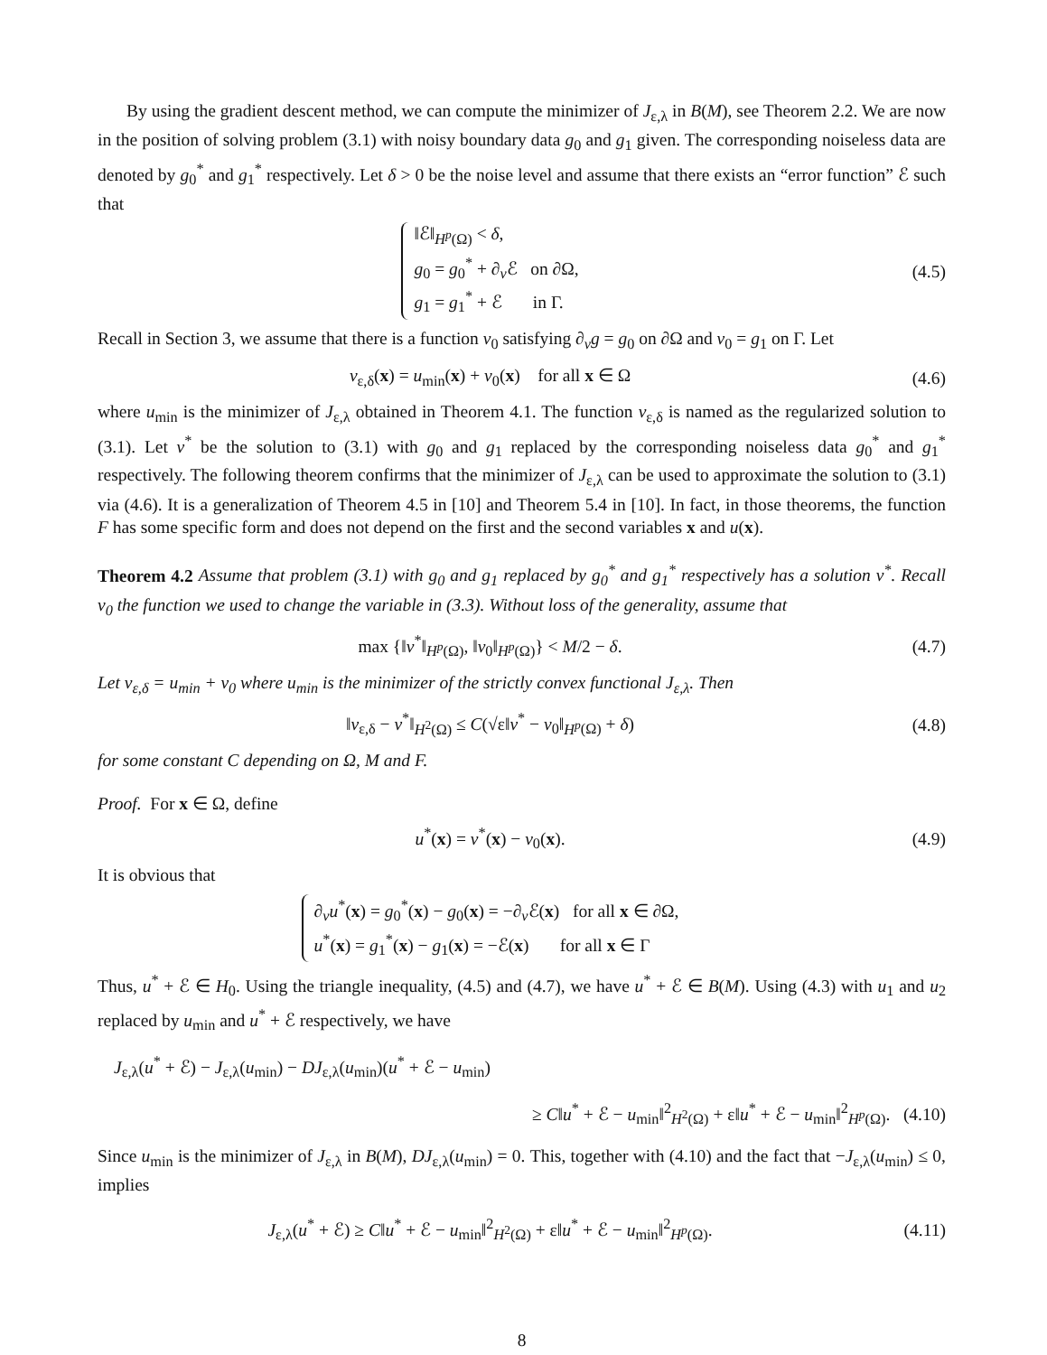By using the gradient descent method, we can compute the minimizer of J<sub>ε,λ</sub> in B(M), see Theorem 2.2. We are now in the position of solving problem (3.1) with noisy boundary data g<sub>0</sub> and g<sub>1</sub> given. The corresponding noiseless data are denoted by g<sub>0</sub><sup>*</sup> and g<sub>1</sub><sup>*</sup> respectively. Let δ > 0 be the noise level and assume that there exists an “error function” ℰ such that
‖ℰ‖<sub>H<sup>p</sup>(Ω)</sub> < δ,
g<sub>0</sub> = g<sub>0</sub><sup>*</sup> + ∂<sub>ν</sub>ℰ on ∂Ω,
g<sub>1</sub> = g<sub>1</sub><sup>*</sup> + ℰ in Γ.
(4.5)
Recall in Section 3, we assume that there is a function v<sub>0</sub> satisfying ∂<sub>ν</sub>g = g<sub>0</sub> on ∂Ω and v<sub>0</sub> = g<sub>1</sub> on Γ. Let
v<sub>ε,δ</sub>(x) = u<sub>min</sub>(x) + v<sub>0</sub>(x) for all x ∈ Ω
(4.6)
where u<sub>min</sub> is the minimizer of J<sub>ε,λ</sub> obtained in Theorem 4.1. The function v<sub>ε,δ</sub> is named as the regularized solution to (3.1). Let v<sup>*</sup> be the solution to (3.1) with g<sub>0</sub> and g<sub>1</sub> replaced by the corresponding noiseless data g<sub>0</sub><sup>*</sup> and g<sub>1</sub><sup>*</sup> respectively. The following theorem confirms that the minimizer of J<sub>ε,λ</sub> can be used to approximate the solution to (3.1) via (4.6). It is a generalization of Theorem 4.5 in [10] and Theorem 5.4 in [10]. In fact, in those theorems, the function F has some specific form and does not depend on the first and the second variables x and u(x).
Theorem 4.2 Assume that problem (3.1) with g<sub>0</sub> and g<sub>1</sub> replaced by g<sub>0</sub><sup>*</sup> and g<sub>1</sub><sup>*</sup> respectively has a solution v<sup>*</sup>. Recall v<sub>0</sub> the function we used to change the variable in (3.3). Without loss of the generality, assume that
max {‖v<sup>*</sup>‖<sub>H<sup>p</sup>(Ω)</sub>, ‖v<sub>0</sub>‖<sub>H<sup>p</sup>(Ω)</sub>} < M/2 − δ.
(4.7)
Let v<sub>ε,δ</sub> = u<sub>min</sub> + v<sub>0</sub> where u<sub>min</sub> is the minimizer of the strictly convex functional J<sub>ε,λ</sub>. Then
‖v<sub>ε,δ</sub> − v<sup>*</sup>‖<sub>H<sup>2</sup>(Ω)</sub> ≤ C(√ε‖v<sup>*</sup> − v<sub>0</sub>‖<sub>H<sup>p</sup>(Ω)</sub> + δ)
(4.8)
for some constant C depending on Ω, M and F.
Proof. For x ∈ Ω, define
u<sup>*</sup>(x) = v<sup>*</sup>(x) − v<sub>0</sub>(x). (4.9)
It is obvious that
∂<sub>ν</sub>u<sup>*</sup>(x) = g<sub>0</sub><sup>*</sup>(x) − g<sub>0</sub>(x) = −∂<sub>ν</sub>ℰ(x) for all x ∈ ∂Ω,
u<sup>*</sup>(x) = g<sub>1</sub><sup>*</sup>(x) − g<sub>1</sub>(x) = −ℰ(x) for all x ∈ Γ
Thus, u<sup>*</sup> + ℰ ∈ H<sub>0</sub>. Using the triangle inequality, (4.5) and (4.7), we have u<sup>*</sup> + ℰ ∈ B(M). Using (4.3) with u<sub>1</sub> and u<sub>2</sub> replaced by u<sub>min</sub> and u<sup>*</sup> + ℰ respectively, we have
J<sub>ε,λ</sub>(u<sup>*</sup> + ℰ) − J<sub>ε,λ</sub>(u<sub>min</sub>) − DJ<sub>ε,λ</sub>(u<sub>min</sub>)(u<sup>*</sup> + ℰ − u<sub>min</sub>)
≥ C‖u<sup>*</sup> + ℰ − u<sub>min</sub>‖<sup>2</sup><sub>H<sup>2</sup>(Ω)</sub> + ε‖u<sup>*</sup> + ℰ − u<sub>min</sub>‖<sup>2</sup><sub>H<sup>p</sup>(Ω)</sub>. (4.10)
Since u<sub>min</sub> is the minimizer of J<sub>ε,λ</sub> in B(M), DJ<sub>ε,λ</sub>(u<sub>min</sub>) = 0. This, together with (4.10) and the fact that −J<sub>ε,λ</sub>(u<sub>min</sub>) ≤ 0, implies
J<sub>ε,λ</sub>(u<sup>*</sup> + ℰ) ≥ C‖u<sup>*</sup> + ℰ − u<sub>min</sub>‖<sup>2</sup><sub>H<sup>2</sup>(Ω)</sub> + ε‖u<sup>*</sup> + ℰ − u<sub>min</sub>‖<sup>2</sup><sub>H<sup>p</sup>(Ω)</sub>.
(4.11)
8